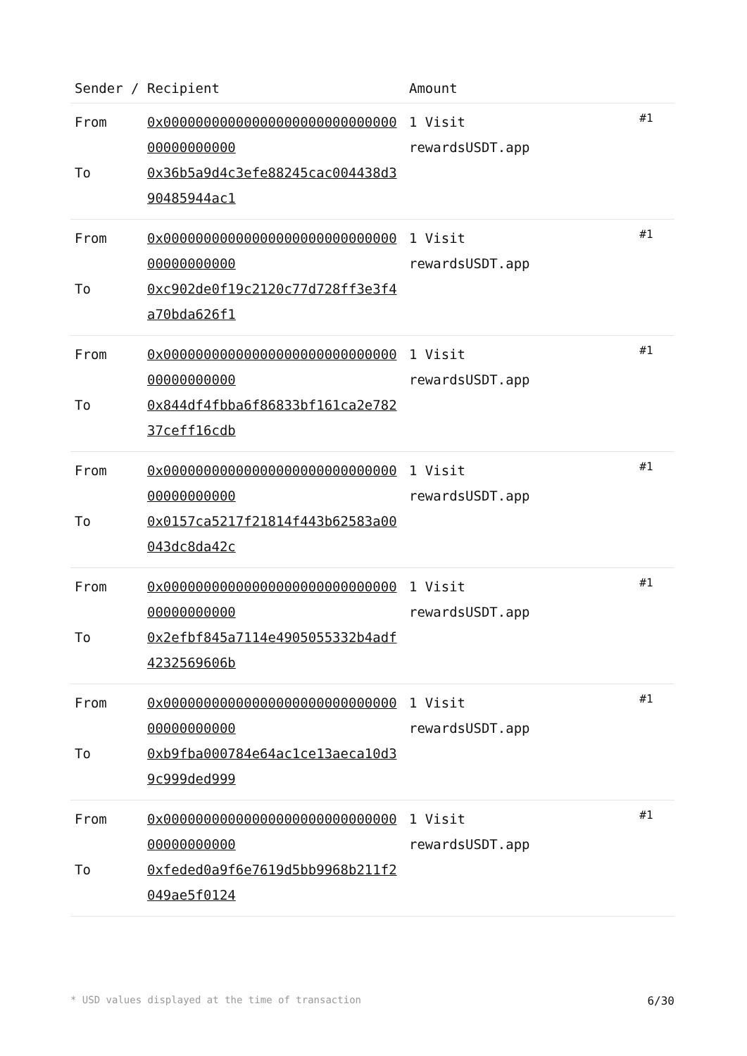| Sender / Recipient | | Amount | |
| --- | --- | --- | --- |
| From To | 0x0000000000000000000000000000000000000000 0x36b5a9d4c3efe88245cac004438d390485944ac1 | 1 Visit rewardsUSDT.app | #1 |
| From To | 0x0000000000000000000000000000000000000000 0xc902de0f19c2120c77d728ff3e3f4a70bda626f1 | 1 Visit rewardsUSDT.app | #1 |
| From To | 0x0000000000000000000000000000000000000000 0x844df4fbba6f86833bf161ca2e78237ceff16cdb | 1 Visit rewardsUSDT.app | #1 |
| From To | 0x0000000000000000000000000000000000000000 0x0157ca5217f21814f443b62583a00043dc8da42c | 1 Visit rewardsUSDT.app | #1 |
| From To | 0x0000000000000000000000000000000000000000 0x2efbf845a7114e4905055332b4adf4232569606b | 1 Visit rewardsUSDT.app | #1 |
| From To | 0x0000000000000000000000000000000000000000 0xb9fba000784e64ac1ce13aeca10d39c999ded999 | 1 Visit rewardsUSDT.app | #1 |
| From To | 0x0000000000000000000000000000000000000000 0xfeded0a9f6e7619d5bb9968b211f2049ae5f0124 | 1 Visit rewardsUSDT.app | #1 |
* USD values displayed at the time of transaction 6/30